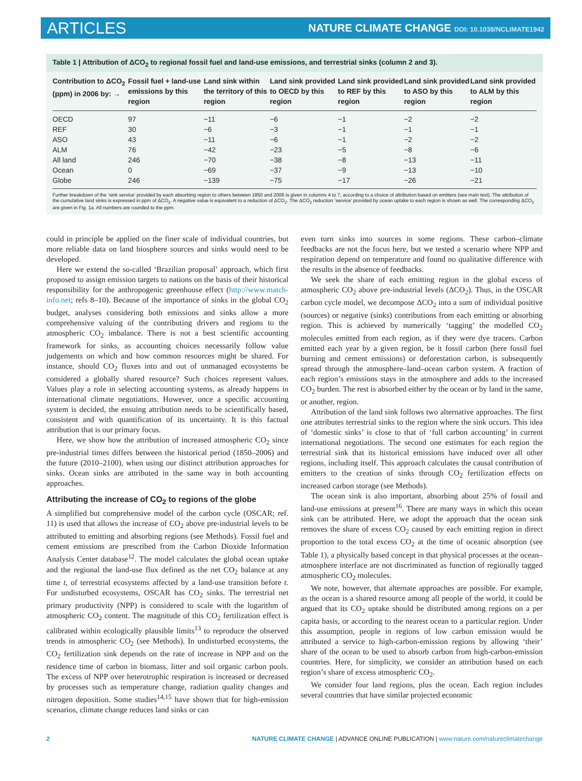ARTICLES NATURE CLIMATE CHANGE DOI: 10.1038/NCLIMATE1942
Table 1 | Attribution of ΔCO<sub>2</sub> to regional fossil fuel and land-use emissions, and terrestrial sinks (column 2 and 3).
| Contribution to ΔCO<sub>2</sub> (ppm) in 2006 by: → | Fossil fuel + land-use emissions by this region | Land sink within the territory of this region | Land sink provided to OECD by this region | Land sink provided to REF by this region | Land sink provided to ASO by this region | Land sink provided to ALM by this region |
| --- | --- | --- | --- | --- | --- | --- |
| OECD | 97 | −11 | −6 | −1 | −2 | −2 |
| REF | 30 | −6 | −3 | −1 | −1 | −1 |
| ASO | 43 | −11 | −6 | −1 | −2 | −2 |
| ALM | 76 | −42 | −23 | −5 | −8 | −6 |
| All land | 246 | −70 | −38 | −8 | −13 | −11 |
| Ocean | 0 | −69 | −37 | −9 | −13 | −10 |
| Globe | 246 | −139 | −75 | −17 | −26 | −21 |
Further breakdown of the ‘sink service’ provided by each absorbing region to others between 1850 and 2006 is given in columns 4 to 7, according to a choice of attribution based on emitters (see main text). The attribution of the cumulative land sinks is expressed in ppm of ΔCO<sub>2</sub>. A negative value is equivalent to a reduction of ΔCO<sub>2</sub>. The ΔCO<sub>2</sub> reduction ‘service’ provided by ocean uptake to each region is shown as well. The corresponding ΔCO<sub>2</sub> are given in Fig. 1a. All numbers are rounded to the ppm.
could in principle be applied on the finer scale of individual countries, but more reliable data on land biosphere sources and sinks would need to be developed.
Here we extend the so-called ‘Brazilian proposal’ approach, which first proposed to assign emission targets to nations on the basis of their historical responsibility for the anthropogenic greenhouse effect (http://www.match-info.net; refs 8–10). Because of the importance of sinks in the global CO<sub>2</sub> budget, analyses considering both emissions and sinks allow a more comprehensive valuing of the contributing drivers and regions to the atmospheric CO<sub>2</sub> imbalance. There is not a best scientific accounting framework for sinks, as accounting choices necessarily follow value judgements on which and how common resources might be shared. For instance, should CO<sub>2</sub> fluxes into and out of unmanaged ecosystems be considered a globally shared resource? Such choices represent values. Values play a role in selecting accounting systems, as already happens in international climate negotiations. However, once a specific accounting system is decided, the ensuing attribution needs to be scientifically based, consistent and with quantification of its uncertainty. It is this factual attribution that is our primary focus.
Here, we show how the attribution of increased atmospheric CO<sub>2</sub> since pre-industrial times differs between the historical period (1850–2006) and the future (2010–2100), when using our distinct attribution approaches for sinks. Ocean sinks are attributed in the same way in both accounting approaches.
Attributing the increase of CO<sub>2</sub> to regions of the globe
A simplified but comprehensive model of the carbon cycle (OSCAR; ref. 11) is used that allows the increase of CO<sub>2</sub> above pre-industrial levels to be attributed to emitting and absorbing regions (see Methods). Fossil fuel and cement emissions are prescribed from the Carbon Dioxide Information Analysis Center database<sup>12</sup>. The model calculates the global ocean uptake and the regional the land-use flux defined as the net CO<sub>2</sub> balance at any time t, of terrestrial ecosystems affected by a land-use transition before t. For undisturbed ecosystems, OSCAR has CO<sub>2</sub> sinks. The terrestrial net primary productivity (NPP) is considered to scale with the logarithm of atmospheric CO<sub>2</sub> content. The magnitude of this CO<sub>2</sub> fertilization effect is calibrated within ecologically plausible limits<sup>13</sup> to reproduce the observed trends in atmospheric CO<sub>2</sub> (see Methods). In undisturbed ecosystems, the CO<sub>2</sub> fertilization sink depends on the rate of increase in NPP and on the residence time of carbon in biomass, litter and soil organic carbon pools. The excess of NPP over heterotrophic respiration is increased or decreased by processes such as temperature change, radiation quality changes and nitrogen deposition. Some studies<sup>14,15</sup> have shown that for high-emission scenarios, climate change reduces land sinks or can
even turn sinks into sources in some regions. These carbon–climate feedbacks are not the focus here, but we tested a scenario where NPP and respiration depend on temperature and found no qualitative difference with the results in the absence of feedbacks.
We seek the share of each emitting region in the global excess of atmospheric CO<sub>2</sub> above pre-industrial levels (ΔCO<sub>2</sub>). Thus, in the OSCAR carbon cycle model, we decompose ΔCO<sub>2</sub> into a sum of individual positive (sources) or negative (sinks) contributions from each emitting or absorbing region. This is achieved by numerically ‘tagging’ the modelled CO<sub>2</sub> molecules emitted from each region, as if they were dye tracers. Carbon emitted each year by a given region, be it fossil carbon (here fossil fuel burning and cement emissions) or deforestation carbon, is subsequently spread through the atmosphere–land–ocean carbon system. A fraction of each region’s emissions stays in the atmosphere and adds to the increased CO<sub>2</sub> burden. The rest is absorbed either by the ocean or by land in the same, or another, region.
Attribution of the land sink follows two alternative approaches. The first one attributes terrestrial sinks to the region where the sink occurs. This idea of ‘domestic sinks’ is close to that of ‘full carbon accounting’ in current international negotiations. The second one estimates for each region the terrestrial sink that its historical emissions have induced over all other regions, including itself. This approach calculates the causal contribution of emitters to the creation of sinks through CO<sub>2</sub> fertilization effects on increased carbon storage (see Methods).
The ocean sink is also important, absorbing about 25% of fossil and land-use emissions at present<sup>16</sup>. There are many ways in which this ocean sink can be attributed. Here, we adopt the approach that the ocean sink removes the share of excess CO<sub>2</sub> caused by each emitting region in direct proportion to the total excess CO<sub>2</sub> at the time of oceanic absorption (see Table 1), a physically based concept in that physical processes at the ocean–atmosphere interface are not discriminated as function of regionally tagged atmospheric CO<sub>2</sub> molecules.
We note, however, that alternate approaches are possible. For example, as the ocean is a shared resource among all people of the world, it could be argued that its CO<sub>2</sub> uptake should be distributed among regions on a per capita basis, or according to the nearest ocean to a particular region. Under this assumption, people in regions of low carbon emission would be attributed a service to high-carbon-emission regions by allowing ‘their’ share of the ocean to be used to absorb carbon from high-carbon-emission countries. Here, for simplicity, we consider an attribution based on each region’s share of excess atmospheric CO<sub>2</sub>.
We consider four land regions, plus the ocean. Each region includes several countries that have similar projected economic
2 NATURE CLIMATE CHANGE | ADVANCE ONLINE PUBLICATION | www.nature.com/natureclimatechange